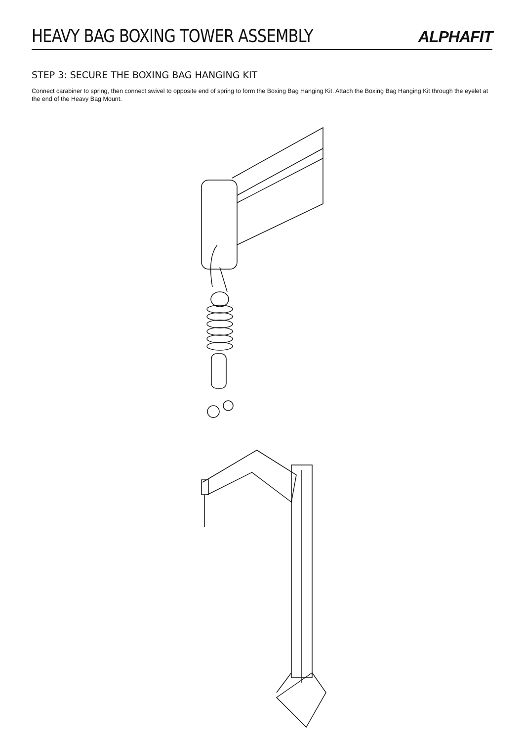HEAVY BAG BOXING TOWER ASSEMBLY
ALPHAFIT
STEP 3: SECURE THE BOXING BAG HANGING KIT
Connect carabiner to spring, then connect swivel to opposite end of spring to form the Boxing Bag Hanging Kit. Attach the Boxing Bag Hanging Kit through the eyelet at the end of the Heavy Bag Mount.